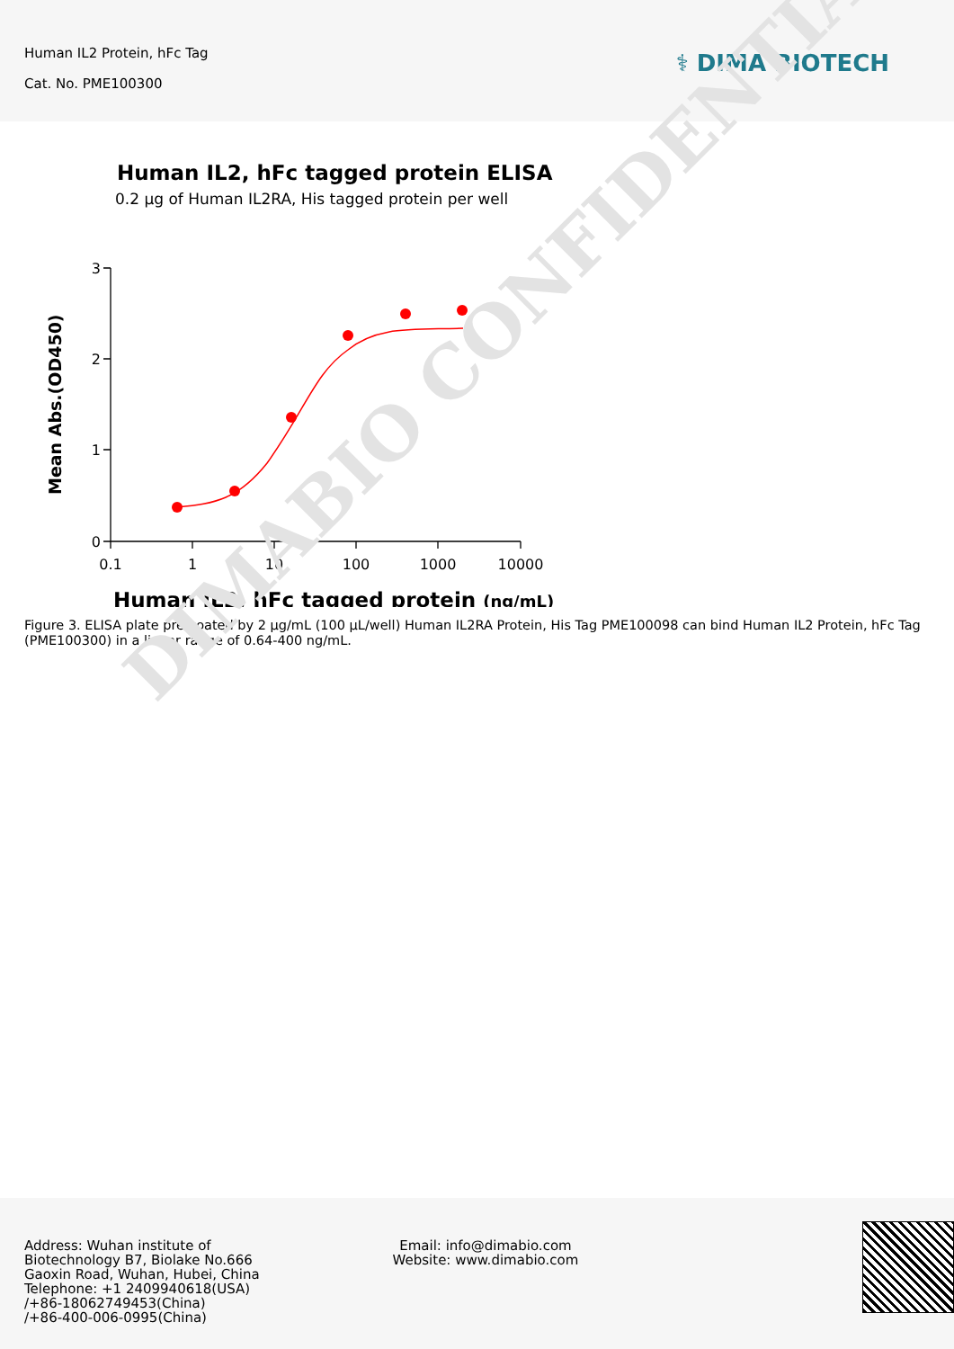Human IL2 Protein, hFc Tag
Cat. No. PME100300
⚕ DIMA BIOTECH
DIMABIO CONFIDENTIAL
Human IL2, hFc tagged protein ELISA
0.2 µg of Human IL2RA, His tagged protein per well
Mean Abs.(OD450)
3
2
1
0
0.1
1
10
100
1000
10000
Human IL2, hFc tagged protein (ng/mL)
Figure 3. ELISA plate pre-coated by 2 µg/mL (100 µL/well) Human IL2RA Protein, His Tag PME100098 can bind Human IL2 Protein, hFc Tag (PME100300) in a linear range of 0.64-400 ng/mL.
Address: Wuhan institute of
Biotechnology B7, Biolake No.666
Gaoxin Road, Wuhan, Hubei, China
Telephone: +1 2409940618(USA)
/+86-18062749453(China)
/+86-400-006-0995(China)
Email: info@dimabio.com
Website: www.dimabio.com